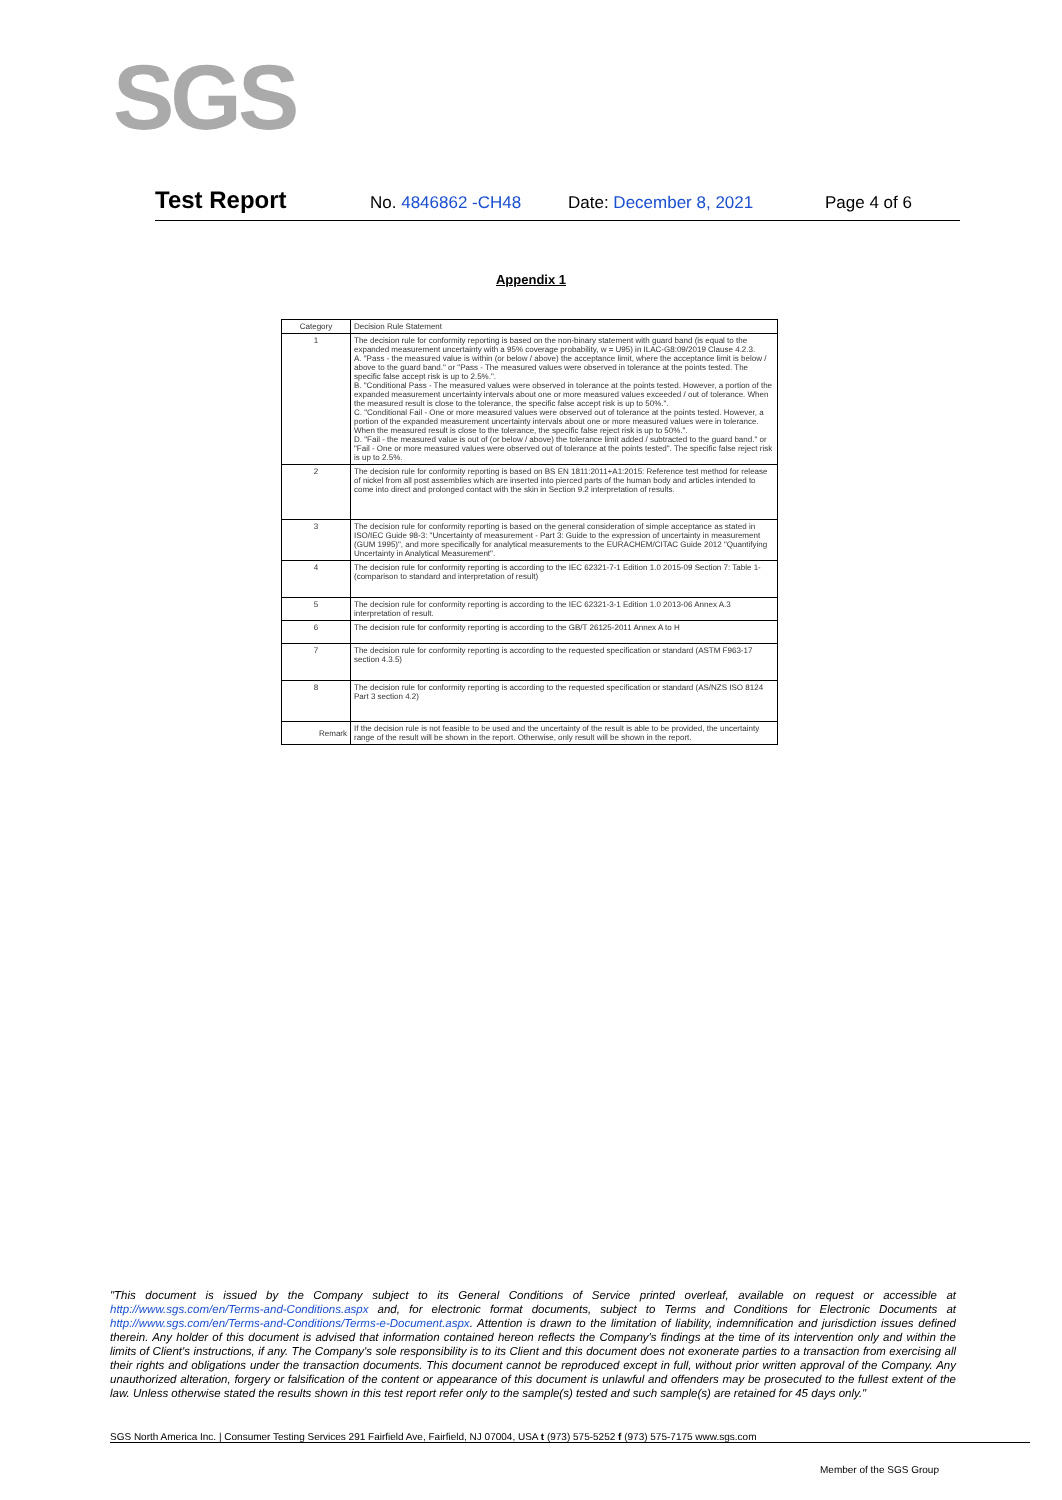SGS
Test Report
No. 4846862 -CH48 Date: December 8, 2021 Page 4 of 6
Appendix 1
| Category | Decision Rule Statement |
| --- | --- |
| 1 | The decision rule for conformity reporting is based on the non-binary statement with guard band (is equal to the expanded measurement uncertainty with a 95% coverage probability, w = U95) in ILAC-G8:09/2019 Clause 4.2.3. A. "Pass - the measured value is within (or below / above) the acceptance limit, where the acceptance limit is below / above to the guard band." or "Pass - The measured values were observed in tolerance at the points tested. The specific false accept risk is up to 2.5%.". B. "Conditional Pass - The measured values were observed in tolerance at the points tested. However, a portion of the expanded measurement uncertainty intervals about one or more measured values exceeded / out of tolerance. When the measured result is close to the tolerance, the specific false accept risk is up to 50%.". C. "Conditional Fail - One or more measured values were observed out of tolerance at the points tested. However, a portion of the expanded measurement uncertainty intervals about one or more measured values were in tolerance. When the measured result is close to the tolerance, the specific false reject risk is up to 50%.". D. "Fail - the measured value is out of (or below / above) the tolerance limit added / subtracted to the guard band." or "Fail - One or more measured values were observed out of tolerance at the points tested". The specific false reject risk is up to 2.5%. |
| 2 | The decision rule for conformity reporting is based on BS EN 1811:2011+A1:2015: Reference test method for release of nickel from all post assemblies which are inserted into pierced parts of the human body and articles intended to come into direct and prolonged contact with the skin in Section 9.2 interpretation of results. |
| 3 | The decision rule for conformity reporting is based on the general consideration of simple acceptance as stated in ISO/IEC Guide 98-3: "Uncertainty of measurement - Part 3: Guide to the expression of uncertainty in measurement (GUM 1995)", and more specifically for analytical measurements to the EURACHEM/CITAC Guide 2012 "Quantifying Uncertainty in Analytical Measurement". |
| 4 | The decision rule for conformity reporting is according to the IEC 62321-7-1 Edition 1.0 2015-09 Section 7: Table 1-(comparison to standard and interpretation of result) |
| 5 | The decision rule for conformity reporting is according to the IEC 62321-3-1 Edition 1.0 2013-06 Annex A.3 interpretation of result. |
| 6 | The decision rule for conformity reporting is according to the GB/T 26125-2011 Annex A to H |
| 7 | The decision rule for conformity reporting is according to the requested specification or standard (ASTM F963-17 section 4.3.5) |
| 8 | The decision rule for conformity reporting is according to the requested specification or standard (AS/NZS ISO 8124 Part 3 section 4.2) |
| Remark | If the decision rule is not feasible to be used and the uncertainty of the result is able to be provided, the uncertainty range of the result will be shown in the report. Otherwise, only result will be shown in the report. |
"This document is issued by the Company subject to its General Conditions of Service printed overleaf, available on request or accessible at http://www.sgs.com/en/Terms-and-Conditions.aspx and, for electronic format documents, subject to Terms and Conditions for Electronic Documents at http://www.sgs.com/en/Terms-and-Conditions/Terms-e-Document.aspx. Attention is drawn to the limitation of liability, indemnification and jurisdiction issues defined therein. Any holder of this document is advised that information contained hereon reflects the Company's findings at the time of its intervention only and within the limits of Client's instructions, if any. The Company's sole responsibility is to its Client and this document does not exonerate parties to a transaction from exercising all their rights and obligations under the transaction documents. This document cannot be reproduced except in full, without prior written approval of the Company. Any unauthorized alteration, forgery or falsification of the content or appearance of this document is unlawful and offenders may be prosecuted to the fullest extent of the law. Unless otherwise stated the results shown in this test report refer only to the sample(s) tested and such sample(s) are retained for 45 days only."
SGS North America Inc. | Consumer Testing Services 291 Fairfield Ave, Fairfield, NJ 07004, USA t (973) 575-5252 f (973) 575-7175 www.sgs.com
Member of the SGS Group